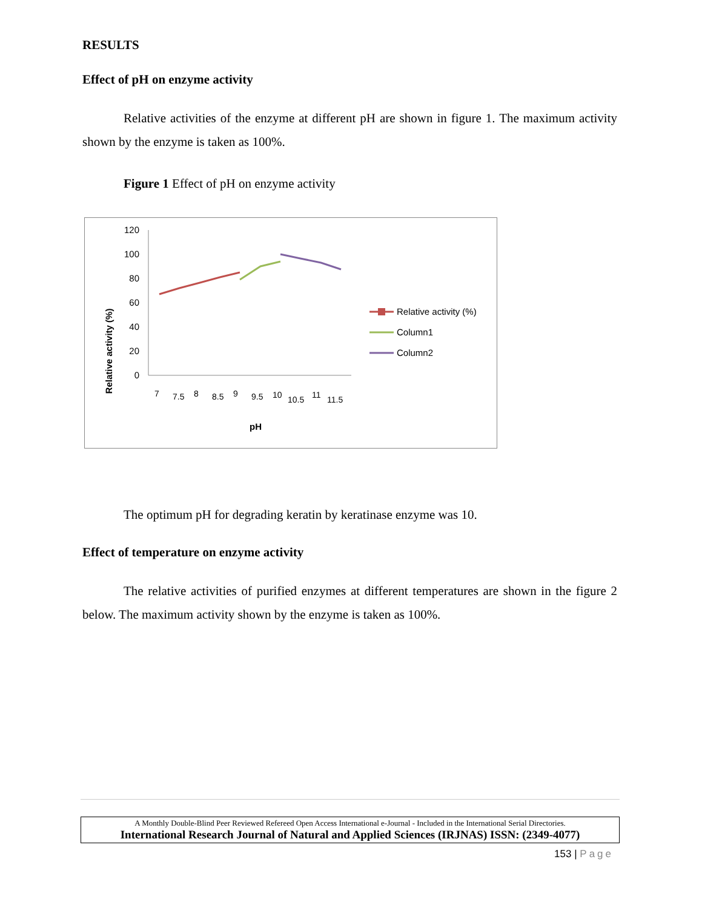RESULTS
Effect of pH on enzyme activity
Relative activities of the enzyme at different pH are shown in figure 1. The maximum activity shown by the enzyme is taken as 100%.
Figure 1 Effect of pH on enzyme activity
Relative activity (%)
120
100
80
60
40
20
0
7
7.5
8
8.5
9
9.5
10
10.5
11
11.5
pH
Relative activity (%)
Column1
Column2
The optimum pH for degrading keratin by keratinase enzyme was 10.
Effect of temperature on enzyme activity
The relative activities of purified enzymes at different temperatures are shown in the figure 2 below. The maximum activity shown by the enzyme is taken as 100%.
A Monthly Double-Blind Peer Reviewed Refereed Open Access International e-Journal - Included in the International Serial Directories.
International Research Journal of Natural and Applied Sciences (IRJNAS) ISSN: (2349-4077)
153 | Page